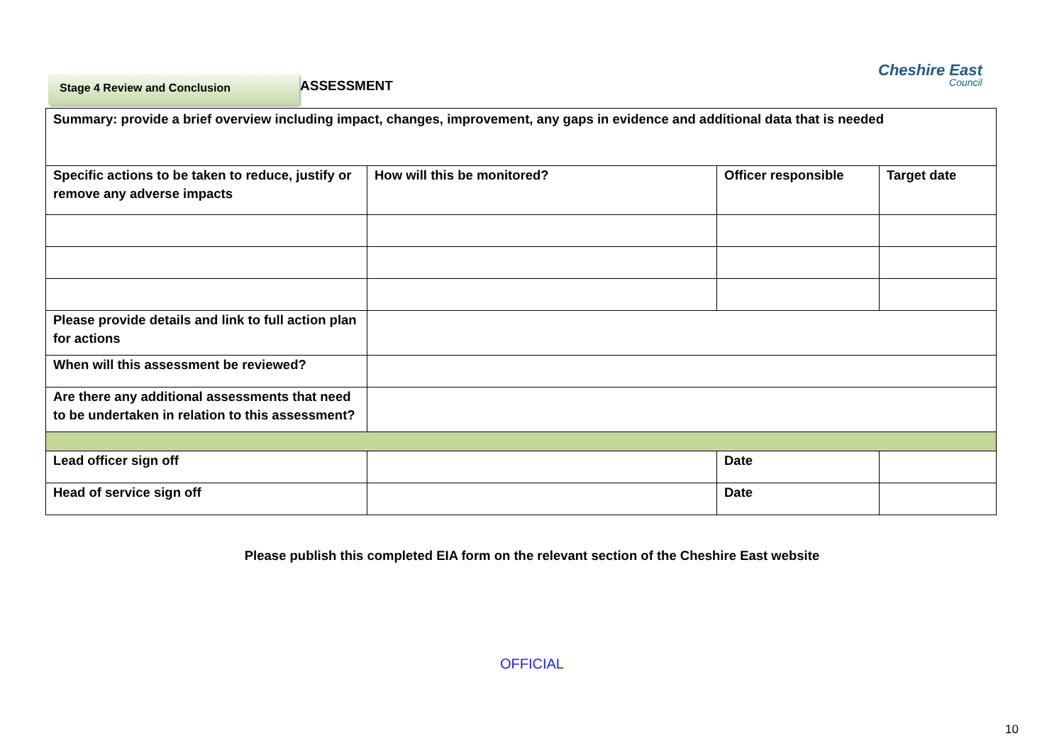Stage 4 Review and Conclusion ASSESSMENT
Cheshire East
Council
| Summary: provide a brief overview including impact, changes, improvement, any gaps in evidence and additional data that is needed | | | |
| Specific actions to be taken to reduce, justify or remove any adverse impacts | How will this be monitored? | Officer responsible | Target date |
| Please provide details and link to full action plan for actions | | | |
| When will this assessment be reviewed? | | | |
| Are there any additional assessments that need to be undertaken in relation to this assessment? | | | |
| Lead officer sign off | | Date | |
| Head of service sign off | | Date | |
Please publish this completed EIA form on the relevant section of the Cheshire East website
OFFICIAL
10